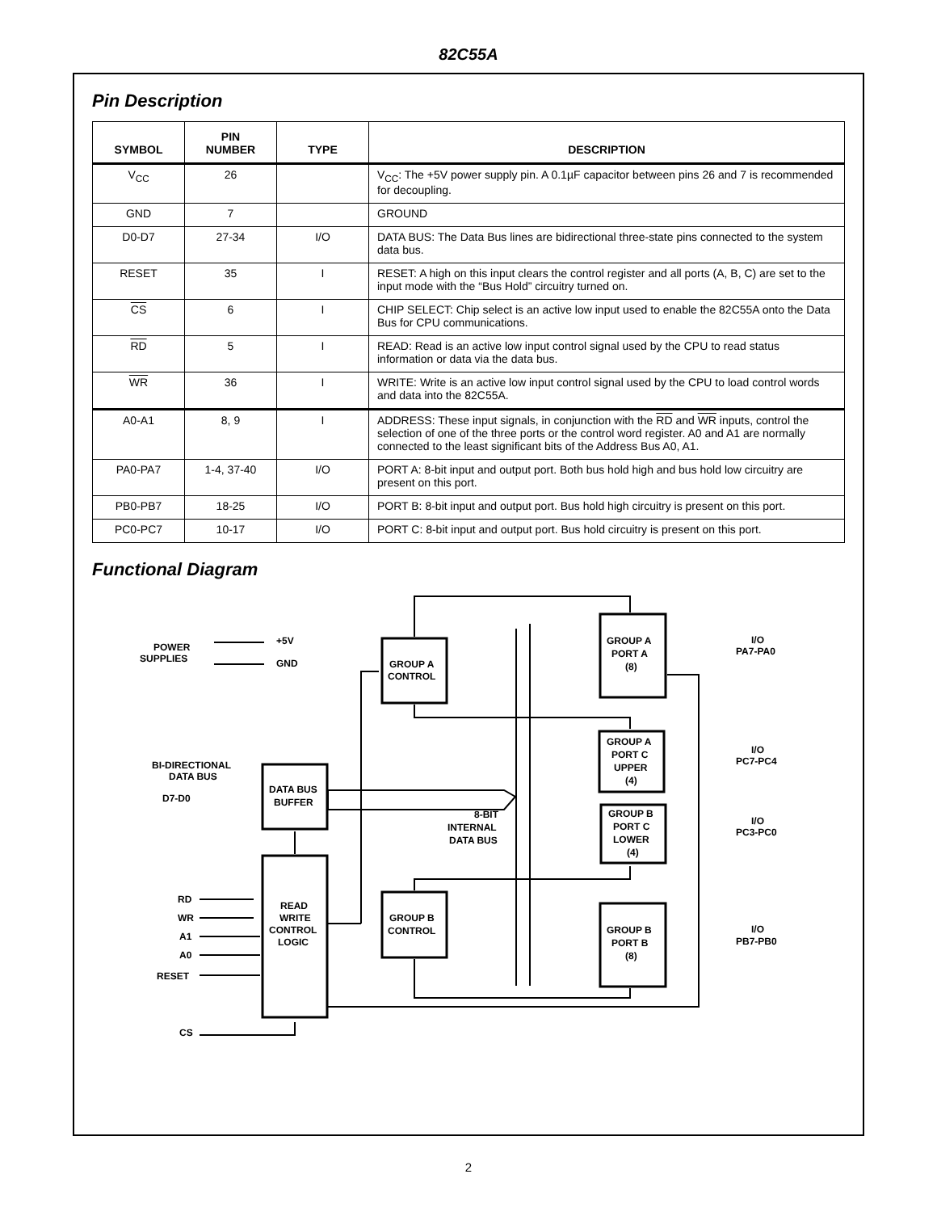82C55A
Pin Description
| SYMBOL | PIN NUMBER | TYPE | DESCRIPTION |
| --- | --- | --- | --- |
| V<sub>CC</sub> | 26 | | V<sub>CC</sub>: The +5V power supply pin. A 0.1µF capacitor between pins 26 and 7 is recommended for decoupling. |
| GND | 7 | | GROUND |
| D0-D7 | 27-34 | I/O | DATA BUS: The Data Bus lines are bidirectional three-state pins connected to the system data bus. |
| RESET | 35 | I | RESET: A high on this input clears the control register and all ports (A, B, C) are set to the input mode with the “Bus Hold” circuitry turned on. |
| CS | 6 | I | CHIP SELECT: Chip select is an active low input used to enable the 82C55A onto the Data Bus for CPU communications. |
| RD | 5 | I | READ: Read is an active low input control signal used by the CPU to read status information or data via the data bus. |
| WR | 36 | I | WRITE: Write is an active low input control signal used by the CPU to load control words and data into the 82C55A. |
| A0-A1 | 8, 9 | I | ADDRESS: These input signals, in conjunction with the RD and WR inputs, control the selection of one of the three ports or the control word register. A0 and A1 are normally connected to the least significant bits of the Address Bus A0, A1. |
| PA0-PA7 | 1-4, 37-40 | I/O | PORT A: 8-bit input and output port. Both bus hold high and bus hold low circuitry are present on this port. |
| PB0-PB7 | 18-25 | I/O | PORT B: 8-bit input and output port. Bus hold high circuitry is present on this port. |
| PC0-PC7 | 10-17 | I/O | PORT C: 8-bit input and output port. Bus hold circuitry is present on this port. |
Functional Diagram
POWER
SUPPLIES
+5V
GND
GROUP A
CONTROL
GROUP A
PORT A
(8)
I/O
PA7-PA0
GROUP A
PORT C
UPPER
(4)
I/O
PC7-PC4
BI-DIRECTIONAL
DATA BUS
D7-D0
DATA BUS
BUFFER
8-BIT
INTERNAL
DATA BUS
GROUP B
PORT C
LOWER
(4)
I/O
PC3-PC0
RD
WR
A1
A0
RESET
CS
READ
WRITE
CONTROL
LOGIC
GROUP B
CONTROL
GROUP B
PORT B
(8)
I/O
PB7-PB0
2